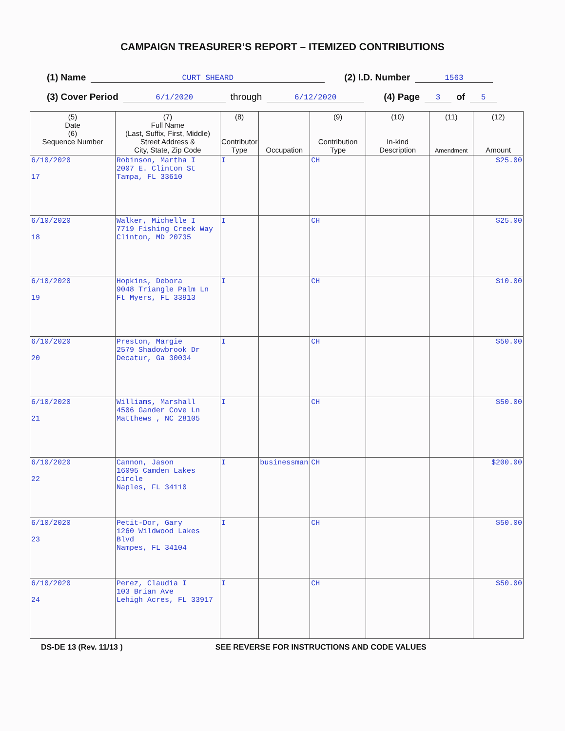CAMPAIGN TREASURER’S REPORT – ITEMIZED CONTRIBUTIONS
(1) Name CURT SHEARD (2) I.D. Number 1563
(3) Cover Period 6/1/2020 through 6/12/2020 (4) Page 3 of 5
| (5) Date (6) Sequence Number | (7) Full Name (Last, Suffix, First, Middle) Street Address & City, State, Zip Code | (8) Contributor Type | Occupation | (9) Contribution Type | (10) In-kind Description | (11) Amendment | (12) Amount |
| --- | --- | --- | --- | --- | --- | --- | --- |
| 6/10/2020 17 | Robinson, Martha I 2007 E. Clinton St Tampa, FL 33610 | I | | CH | | | $25.00 |
| 6/10/2020 18 | Walker, Michelle I 7719 Fishing Creek Way Clinton, MD 20735 | I | | CH | | | $25.00 |
| 6/10/2020 19 | Hopkins, Debora 9048 Triangle Palm Ln Ft Myers, FL 33913 | I | | CH | | | $10.00 |
| 6/10/2020 20 | Preston, Margie 2579 Shadowbrook Dr Decatur, Ga 30034 | I | | CH | | | $50.00 |
| 6/10/2020 21 | Williams, Marshall 4506 Gander Cove Ln Matthews , NC 28105 | I | | CH | | | $50.00 |
| 6/10/2020 22 | Cannon, Jason 16095 Camden Lakes Circle Naples, FL 34110 | I | businessman | CH | | | $200.00 |
| 6/10/2020 23 | Petit-Dor, Gary 1260 Wildwood Lakes Blvd Nampes, FL 34104 | I | | CH | | | $50.00 |
| 6/10/2020 24 | Perez, Claudia I 103 Brian Ave Lehigh Acres, FL 33917 | I | | CH | | | $50.00 |
DS-DE 13 (Rev. 11/13 ) SEE REVERSE FOR INSTRUCTIONS AND CODE VALUES